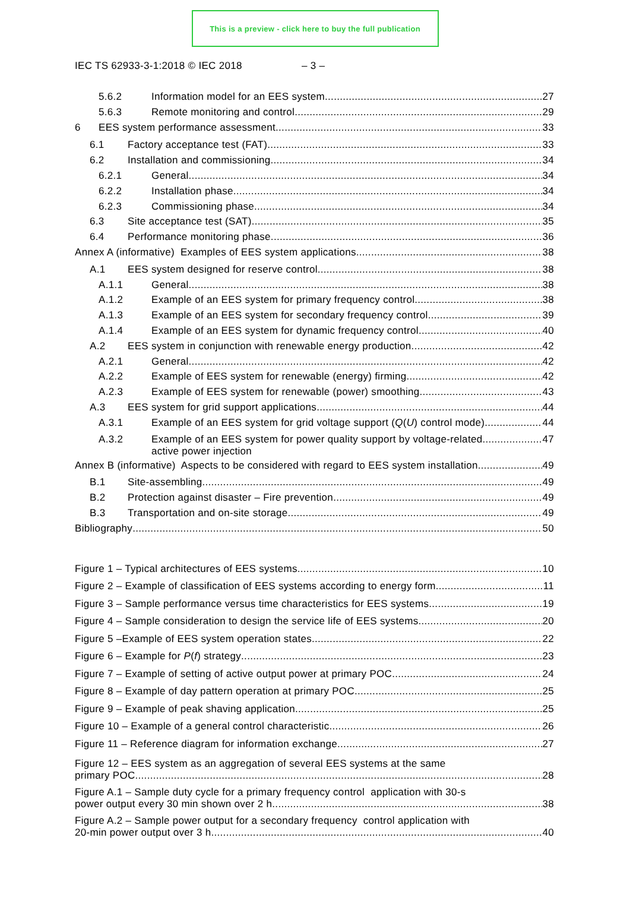This is a preview - click here to buy the full publication
IEC TS 62933-3-1:2018 © IEC 2018 – 3 –
5.6.2 Information model for an EES system 27
5.6.3 Remote monitoring and control 29
6 EES system performance assessment 33
6.1 Factory acceptance test (FAT) 33
6.2 Installation and commissioning 34
6.2.1 General 34
6.2.2 Installation phase 34
6.2.3 Commissioning phase 34
6.3 Site acceptance test (SAT) 35
6.4 Performance monitoring phase 36
Annex A (informative) Examples of EES system applications 38
A.1 EES system designed for reserve control 38
A.1.1 General 38
A.1.2 Example of an EES system for primary frequency control 38
A.1.3 Example of an EES system for secondary frequency control 39
A.1.4 Example of an EES system for dynamic frequency control 40
A.2 EES system in conjunction with renewable energy production 42
A.2.1 General 42
A.2.2 Example of EES system for renewable (energy) firming 42
A.2.3 Example of EES system for renewable (power) smoothing 43
A.3 EES system for grid support applications 44
A.3.1 Example of an EES system for grid voltage support (Q(U) control mode) 44
A.3.2 Example of an EES system for power quality support by voltage-related
active power injection 47
Annex B (informative) Aspects to be considered with regard to EES system installation 49
B.1 Site-assembling 49
B.2 Protection against disaster – Fire prevention 49
B.3 Transportation and on-site storage 49
Bibliography 50
Figure 1 – Typical architectures of EES systems 10
Figure 2 – Example of classification of EES systems according to energy form 11
Figure 3 – Sample performance versus time characteristics for EES systems 19
Figure 4 – Sample consideration to design the service life of EES systems 20
Figure 5 –Example of EES system operation states 22
Figure 6 – Example for P(f) strategy 23
Figure 7 – Example of setting of active output power at primary POC 24
Figure 8 – Example of day pattern operation at primary POC 25
Figure 9 – Example of peak shaving application 25
Figure 10 – Example of a general control characteristic 26
Figure 11 – Reference diagram for information exchange 27
Figure 12 – EES system as an aggregation of several EES systems at the same
primary POC 28
Figure A.1 – Sample duty cycle for a primary frequency control application with 30-s
power output every 30 min shown over 2 h 38
Figure A.2 – Sample power output for a secondary frequency control application with
20-min power output over 3 h 40